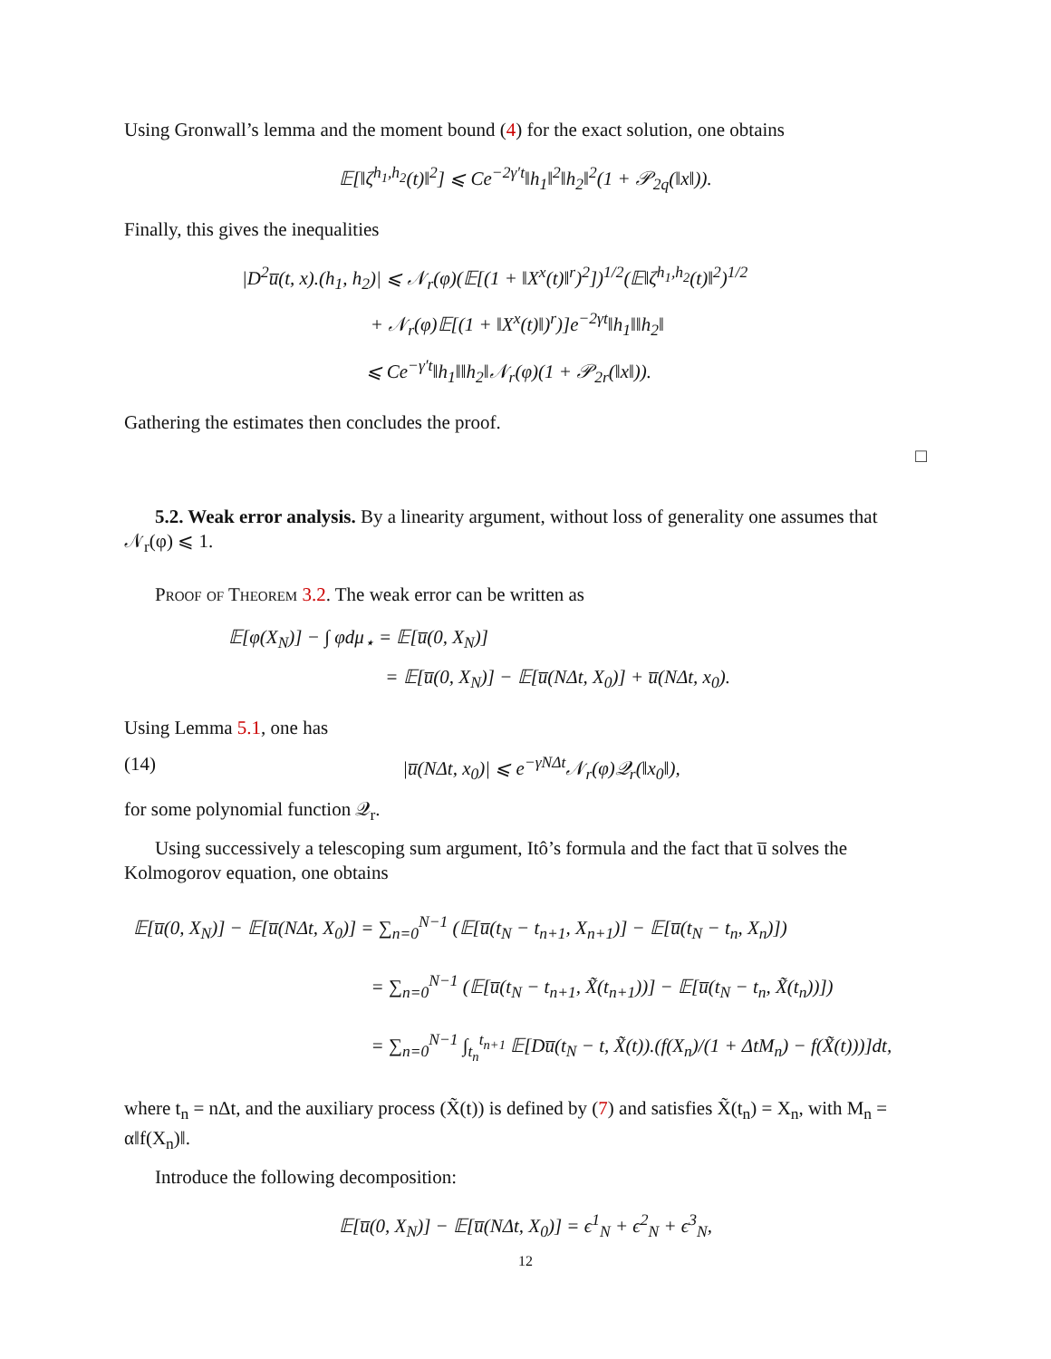Using Gronwall’s lemma and the moment bound (4) for the exact solution, one obtains
𝔼[‖ζ<sup>h<sub>1</sub>,h<sub>2</sub></sup>(t)‖<sup>2</sup>] ⩽ Ce<sup>−2γ′t</sup>‖h<sub>1</sub>‖<sup>2</sup>‖h<sub>2</sub>‖<sup>2</sup>(1 + 𝒫<sub>2q</sub>(‖x‖)).
Finally, this gives the inequalities
|D<sup>2</sup>u̅(t, x).(h<sub>1</sub>, h<sub>2</sub>)| ⩽ 𝒩<sub>r</sub>(φ)(𝔼[(1 + ‖X<sup>x</sup>(t)‖<sup>r</sup>)<sup>2</sup>])<sup>1/2</sup>(𝔼‖ζ<sup>h<sub>1</sub>,h<sub>2</sub></sup>(t)‖<sup>2</sup>)<sup>1/2</sup>
+ 𝒩<sub>r</sub>(φ)𝔼[(1 + ‖X<sup>x</sup>(t)‖)<sup>r</sup>)]e<sup>−2γt</sup>‖h<sub>1</sub>‖‖h<sub>2</sub>‖
⩽ Ce<sup>−γ′t</sup>‖h<sub>1</sub>‖‖h<sub>2</sub>‖𝒩<sub>r</sub>(φ)(1 + 𝒫<sub>2r</sub>(‖x‖)).
Gathering the estimates then concludes the proof.
□
5.2. Weak error analysis. By a linearity argument, without loss of generality one assumes that 𝒩<sub>r</sub>(φ) ⩽ 1.
Proof of Theorem 3.2. The weak error can be written as
𝔼[φ(X<sub>N</sub>)] − ∫ φdμ<sub>⋆</sub> = 𝔼[u̅(0, X<sub>N</sub>)]
= 𝔼[u̅(0, X<sub>N</sub>)] − 𝔼[u̅(NΔt, X<sub>0</sub>)] + u̅(NΔt, x<sub>0</sub>).
Using Lemma 5.1, one has
(14) |u̅(NΔt, x<sub>0</sub>)| ⩽ e<sup>−γNΔt</sup>𝒩<sub>r</sub>(φ)𝒬<sub>r</sub>(‖x<sub>0</sub>‖),
for some polynomial function 𝒬<sub>r</sub>.
Using successively a telescoping sum argument, Itô’s formula and the fact that u̅ solves the Kolmogorov equation, one obtains
𝔼[u̅(0, X<sub>N</sub>)] − 𝔼[u̅(NΔt, X<sub>0</sub>)] = ∑<sub>n=0</sub><sup>N−1</sup> (𝔼[u̅(t<sub>N</sub> − t<sub>n+1</sub>, X<sub>n+1</sub>)] − 𝔼[u̅(t<sub>N</sub> − t<sub>n</sub>, X<sub>n</sub>)])
= ∑<sub>n=0</sub><sup>N−1</sup> (𝔼[u̅(t<sub>N</sub> − t<sub>n+1</sub>, X̃(t<sub>n+1</sub>))] − 𝔼[u̅(t<sub>N</sub> − t<sub>n</sub>, X̃(t<sub>n</sub>))])
= ∑<sub>n=0</sub><sup>N−1</sup> ∫<sub>t<sub>n</sub></sub><sup>t<sub>n+1</sub></sup> 𝔼[Du̅(t<sub>N</sub> − t, X̃(t)).(f(X<sub>n</sub>)/(1 + ΔtM<sub>n</sub>) − f(X̃(t)))]dt,
where t<sub>n</sub> = nΔt, and the auxiliary process (X̃(t)) is defined by (7) and satisfies X̃(t<sub>n</sub>) = X<sub>n</sub>, with M<sub>n</sub> = α‖f(X<sub>n</sub>)‖.
Introduce the following decomposition:
𝔼[u̅(0, X<sub>N</sub>)] − 𝔼[u̅(NΔt, X<sub>0</sub>)] = ϵ<sup>1</sup><sub>N</sub> + ϵ<sup>2</sup><sub>N</sub> + ϵ<sup>3</sup><sub>N</sub>,
12